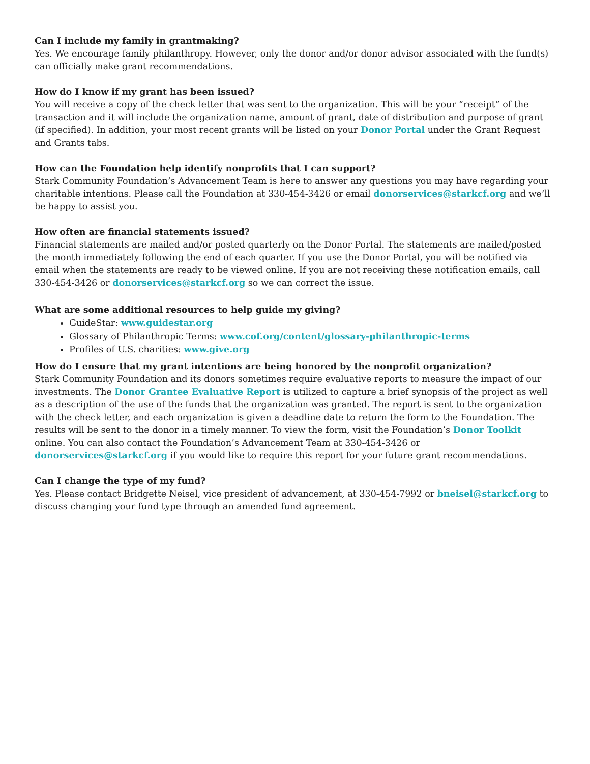Can I include my family in grantmaking?
Yes. We encourage family philanthropy. However, only the donor and/or donor advisor associated with the fund(s) can officially make grant recommendations.
How do I know if my grant has been issued?
You will receive a copy of the check letter that was sent to the organization. This will be your “receipt” of the transaction and it will include the organization name, amount of grant, date of distribution and purpose of grant (if specified). In addition, your most recent grants will be listed on your Donor Portal under the Grant Request and Grants tabs.
How can the Foundation help identify nonprofits that I can support?
Stark Community Foundation’s Advancement Team is here to answer any questions you may have regarding your charitable intentions. Please call the Foundation at 330-454-3426 or email donorservices@starkcf.org and we’ll be happy to assist you.
How often are financial statements issued?
Financial statements are mailed and/or posted quarterly on the Donor Portal. The statements are mailed/posted the month immediately following the end of each quarter. If you use the Donor Portal, you will be notified via email when the statements are ready to be viewed online. If you are not receiving these notification emails, call 330-454-3426 or donorservices@starkcf.org so we can correct the issue.
What are some additional resources to help guide my giving?
GuideStar: www.guidestar.org
Glossary of Philanthropic Terms: www.cof.org/content/glossary-philanthropic-terms
Profiles of U.S. charities: www.give.org
How do I ensure that my grant intentions are being honored by the nonprofit organization?
Stark Community Foundation and its donors sometimes require evaluative reports to measure the impact of our investments. The Donor Grantee Evaluative Report is utilized to capture a brief synopsis of the project as well as a description of the use of the funds that the organization was granted. The report is sent to the organization with the check letter, and each organization is given a deadline date to return the form to the Foundation. The results will be sent to the donor in a timely manner. To view the form, visit the Foundation’s Donor Toolkit online. You can also contact the Foundation’s Advancement Team at 330-454-3426 or donorservices@starkcf.org if you would like to require this report for your future grant recommendations.
Can I change the type of my fund?
Yes. Please contact Bridgette Neisel, vice president of advancement, at 330-454-7992 or bneisel@starkcf.org to discuss changing your fund type through an amended fund agreement.